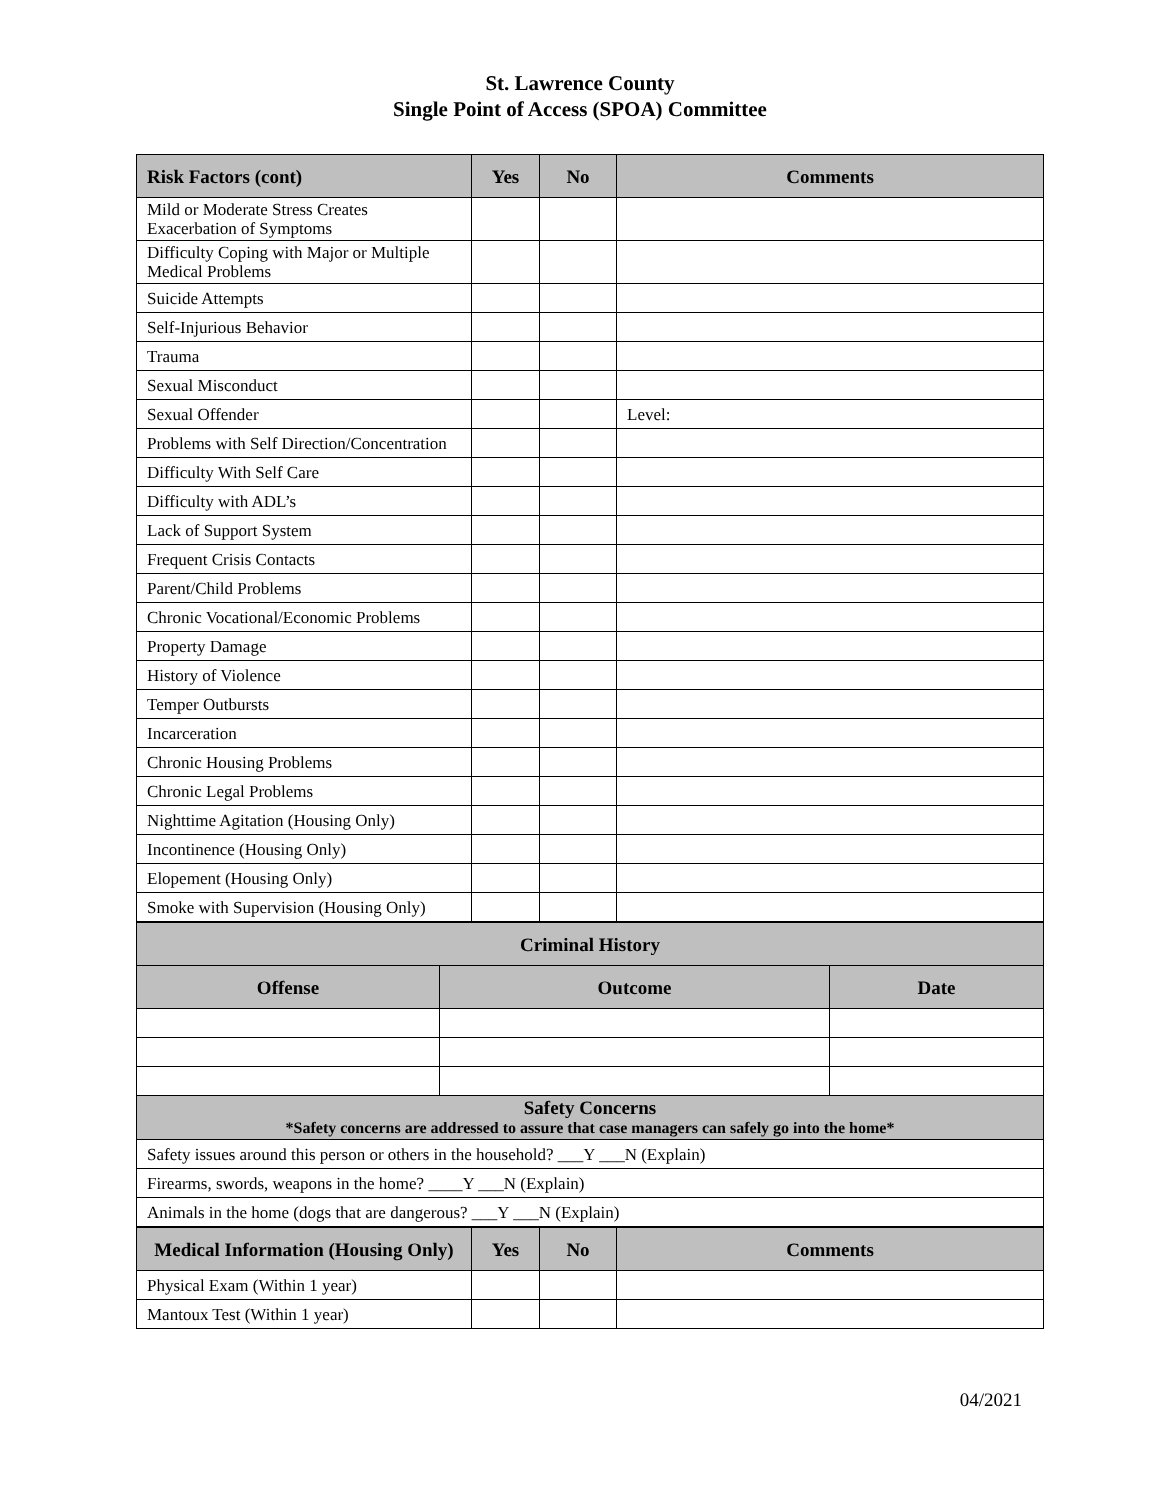St. Lawrence County
Single Point of Access (SPOA) Committee
| Risk Factors (cont) | Yes | No | Comments |
| --- | --- | --- | --- |
| Mild or Moderate Stress Creates Exacerbation of Symptoms | | | |
| Difficulty Coping with Major or Multiple Medical Problems | | | |
| Suicide Attempts | | | |
| Self-Injurious Behavior | | | |
| Trauma | | | |
| Sexual Misconduct | | | |
| Sexual Offender | | | Level: |
| Problems with Self Direction/Concentration | | | |
| Difficulty With Self Care | | | |
| Difficulty with ADL’s | | | |
| Lack of Support System | | | |
| Frequent Crisis Contacts | | | |
| Parent/Child Problems | | | |
| Chronic Vocational/Economic Problems | | | |
| Property Damage | | | |
| History of Violence | | | |
| Temper Outbursts | | | |
| Incarceration | | | |
| Chronic Housing Problems | | | |
| Chronic Legal Problems | | | |
| Nighttime Agitation (Housing Only) | | | |
| Incontinence (Housing Only) | | | |
| Elopement (Housing Only) | | | |
| Smoke with Supervision (Housing Only) | | | |
| Criminal History | | |
| --- | --- | --- |
| Offense | Outcome | Date |
| Safety Concerns *Safety concerns are addressed to assure that case managers can safely go into the home* | | |
| Safety issues around this person or others in the household? ___Y ___N (Explain) | | |
| Firearms, swords, weapons in the home? ____Y ___N (Explain) | | |
| Animals in the home (dogs that are dangerous? ___Y ___N (Explain) | | |
| Medical Information (Housing Only) | Yes | No | Comments |
| --- | --- | --- | --- |
| Physical Exam (Within 1 year) | | | |
| Mantoux Test (Within 1 year) | | | |
04/2021